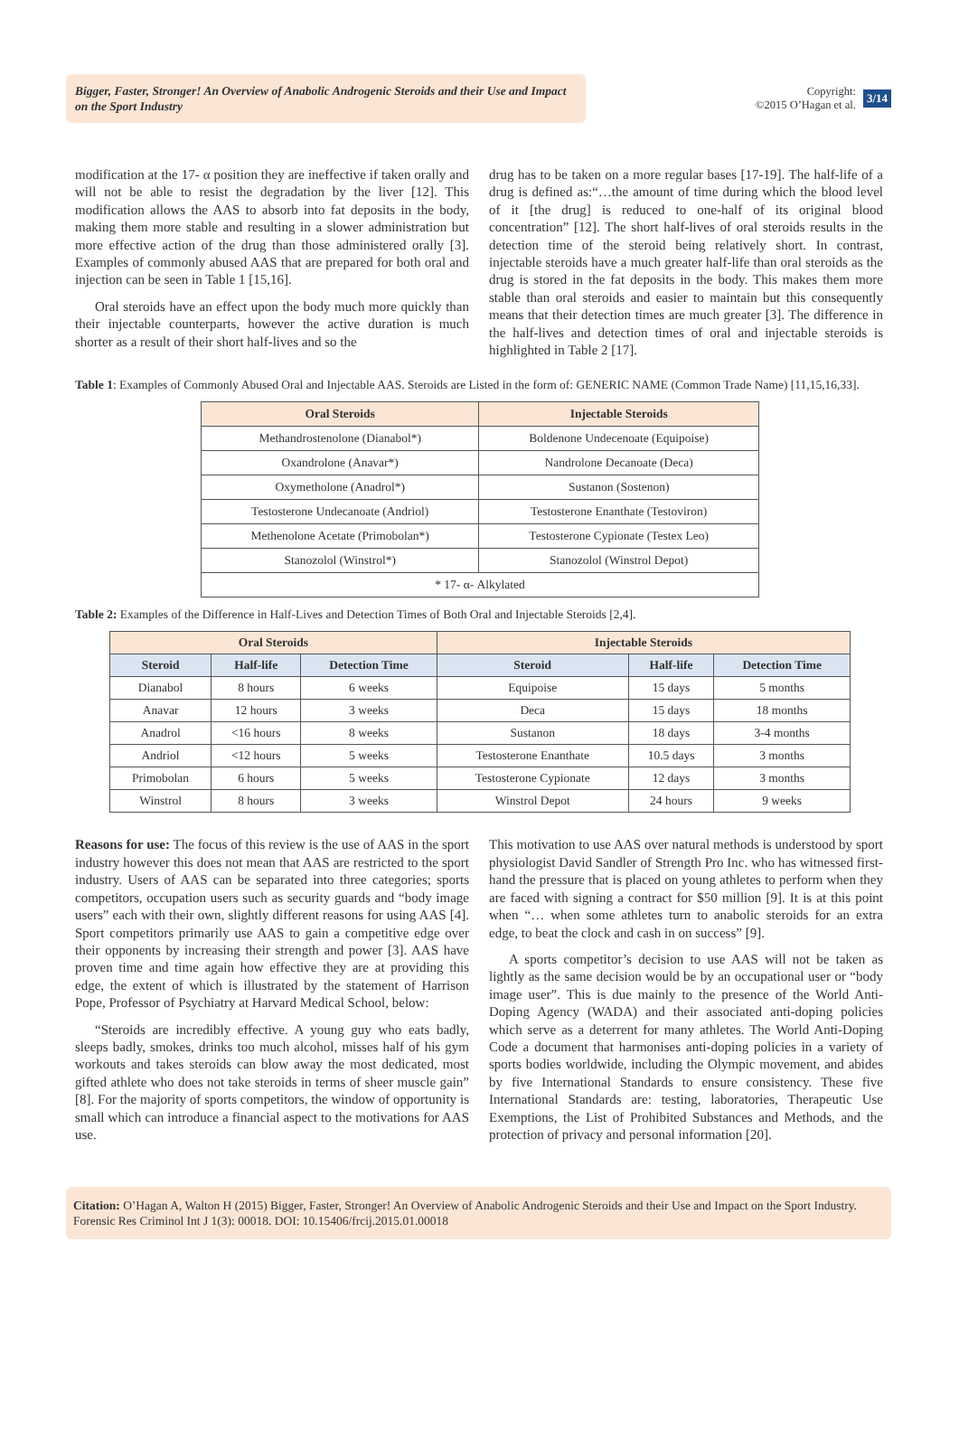Bigger, Faster, Stronger! An Overview of Anabolic Androgenic Steroids and their Use and Impact on the Sport Industry
Copyright:
©2015 O’Hagan et al.
3/14
modification at the 17- α position they are ineffective if taken orally and will not be able to resist the degradation by the liver [12]. This modification allows the AAS to absorb into fat deposits in the body, making them more stable and resulting in a slower administration but more effective action of the drug than those administered orally [3]. Examples of commonly abused AAS that are prepared for both oral and injection can be seen in Table 1 [15,16].
Oral steroids have an effect upon the body much more quickly than their injectable counterparts, however the active duration is much shorter as a result of their short half-lives and so the
drug has to be taken on a more regular bases [17-19]. The half-life of a drug is defined as:“…the amount of time during which the blood level of it [the drug] is reduced to one-half of its original blood concentration” [12]. The short half-lives of oral steroids results in the detection time of the steroid being relatively short. In contrast, injectable steroids have a much greater half-life than oral steroids as the drug is stored in the fat deposits in the body. This makes them more stable than oral steroids and easier to maintain but this consequently means that their detection times are much greater [3]. The difference in the half-lives and detection times of oral and injectable steroids is highlighted in Table 2 [17].
Table 1: Examples of Commonly Abused Oral and Injectable AAS. Steroids are Listed in the form of: GENERIC NAME (Common Trade Name) [11,15,16,33].
| Oral Steroids | Injectable Steroids |
| --- | --- |
| Methandrostenolone (Dianabol*) | Boldenone Undecenoate (Equipoise) |
| Oxandrolone (Anavar*) | Nandrolone Decanoate (Deca) |
| Oxymetholone (Anadrol*) | Sustanon (Sostenon) |
| Testosterone Undecanoate (Andriol) | Testosterone Enanthate (Testoviron) |
| Methenolone Acetate (Primobolan*) | Testosterone Cypionate (Testex Leo) |
| Stanozolol (Winstrol*) | Stanozolol (Winstrol Depot) |
| * 17- α- Alkylated | |
Table 2: Examples of the Difference in Half-Lives and Detection Times of Both Oral and Injectable Steroids [2,4].
| Oral Steroids | | | Injectable Steroids | | |
| --- | --- | --- | --- | --- | --- |
| Steroid | Half-life | Detection Time | Steroid | Half-life | Detection Time |
| Dianabol | 8 hours | 6 weeks | Equipoise | 15 days | 5 months |
| Anavar | 12 hours | 3 weeks | Deca | 15 days | 18 months |
| Anadrol | <16 hours | 8 weeks | Sustanon | 18 days | 3-4 months |
| Andriol | <12 hours | 5 weeks | Testosterone Enanthate | 10.5 days | 3 months |
| Primobolan | 6 hours | 5 weeks | Testosterone Cypionate | 12 days | 3 months |
| Winstrol | 8 hours | 3 weeks | Winstrol Depot | 24 hours | 9 weeks |
Reasons for use: The focus of this review is the use of AAS in the sport industry however this does not mean that AAS are restricted to the sport industry. Users of AAS can be separated into three categories; sports competitors, occupation users such as security guards and “body image users” each with their own, slightly different reasons for using AAS [4]. Sport competitors primarily use AAS to gain a competitive edge over their opponents by increasing their strength and power [3]. AAS have proven time and time again how effective they are at providing this edge, the extent of which is illustrated by the statement of Harrison Pope, Professor of Psychiatry at Harvard Medical School, below:
“Steroids are incredibly effective. A young guy who eats badly, sleeps badly, smokes, drinks too much alcohol, misses half of his gym workouts and takes steroids can blow away the most dedicated, most gifted athlete who does not take steroids in terms of sheer muscle gain” [8]. For the majority of sports competitors, the window of opportunity is small which can introduce a financial aspect to the motivations for AAS use.
This motivation to use AAS over natural methods is understood by sport physiologist David Sandler of Strength Pro Inc. who has witnessed first-hand the pressure that is placed on young athletes to perform when they are faced with signing a contract for $50 million [9]. It is at this point when “… when some athletes turn to anabolic steroids for an extra edge, to beat the clock and cash in on success” [9].
A sports competitor’s decision to use AAS will not be taken as lightly as the same decision would be by an occupational user or “body image user”. This is due mainly to the presence of the World Anti-Doping Agency (WADA) and their associated anti-doping policies which serve as a deterrent for many athletes. The World Anti-Doping Code a document that harmonises anti-doping policies in a variety of sports bodies worldwide, including the Olympic movement, and abides by five International Standards to ensure consistency. These five International Standards are: testing, laboratories, Therapeutic Use Exemptions, the List of Prohibited Substances and Methods, and the protection of privacy and personal information [20].
Citation: O’Hagan A, Walton H (2015) Bigger, Faster, Stronger! An Overview of Anabolic Androgenic Steroids and their Use and Impact on the Sport Industry. Forensic Res Criminol Int J 1(3): 00018. DOI: 10.15406/frcij.2015.01.00018